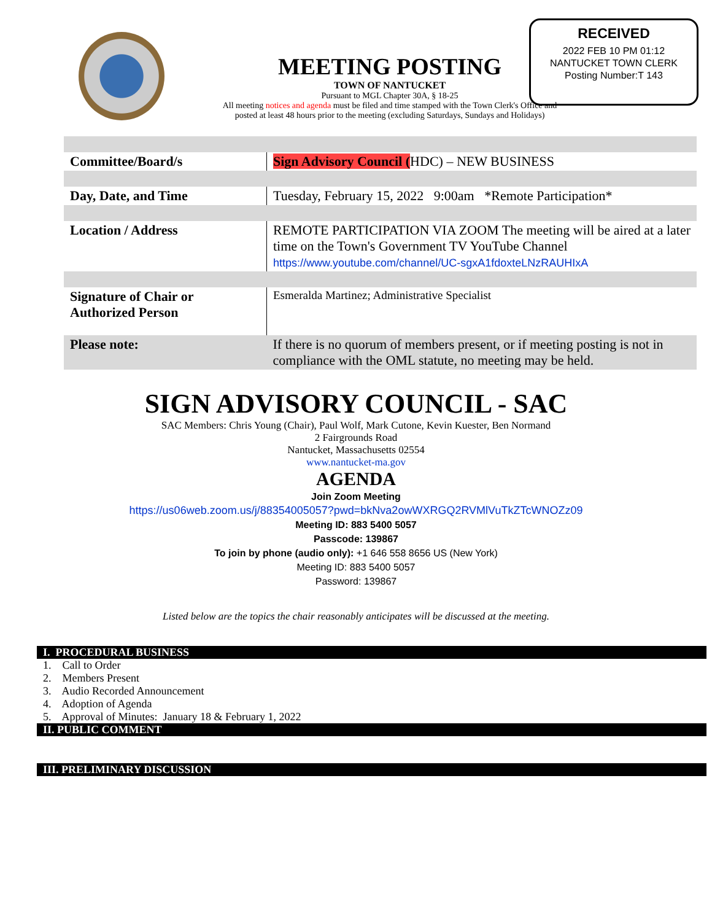MEETING POSTING
TOWN OF NANTUCKET
Pursuant to MGL Chapter 30A, § 18-25
All meeting notices and agenda must be filed and time stamped with the Town Clerk's Office and posted at least 48 hours prior to the meeting (excluding Saturdays, Sundays and Holidays)
RECEIVED
2022 FEB 10 PM 01:12
NANTUCKET TOWN CLERK
Posting Number:T 143
| Committee/Board/s | Sign Advisory Council ( HDC) – NEW BUSINESS |
| Day, Date, and Time | Tuesday, February 15, 2022 9:00am *Remote Participation* |
| Location / Address | REMOTE PARTICIPATION VIA ZOOM The meeting will be aired at a later time on the Town's Government TV YouTube Channel https://www.youtube.com/channel/UC-sgxA1fdoxteLNzRAUHIxA |
| Signature of Chair or Authorized Person | Esmeralda Martinez; Administrative Specialist |
| Please note: | If there is no quorum of members present, or if meeting posting is not in compliance with the OML statute, no meeting may be held. |
SIGN ADVISORY COUNCIL - SAC
SAC Members: Chris Young (Chair), Paul Wolf, Mark Cutone, Kevin Kuester, Ben Normand
2 Fairgrounds Road
Nantucket, Massachusetts 02554
www.nantucket-ma.gov
AGENDA
Join Zoom Meeting
https://us06web.zoom.us/j/88354005057?pwd=bkNva2owWXRGQ2RVMlVuTkZTcWNOZz09
Meeting ID: 883 5400 5057
Passcode: 139867
To join by phone (audio only): +1 646 558 8656 US (New York)
Meeting ID: 883 5400 5057
Password: 139867
Listed below are the topics the chair reasonably anticipates will be discussed at the meeting.
I. PROCEDURAL BUSINESS
1. Call to Order
2. Members Present
3. Audio Recorded Announcement
4. Adoption of Agenda
5. Approval of Minutes: January 18 & February 1, 2022
II. PUBLIC COMMENT
III. PRELIMINARY DISCUSSION